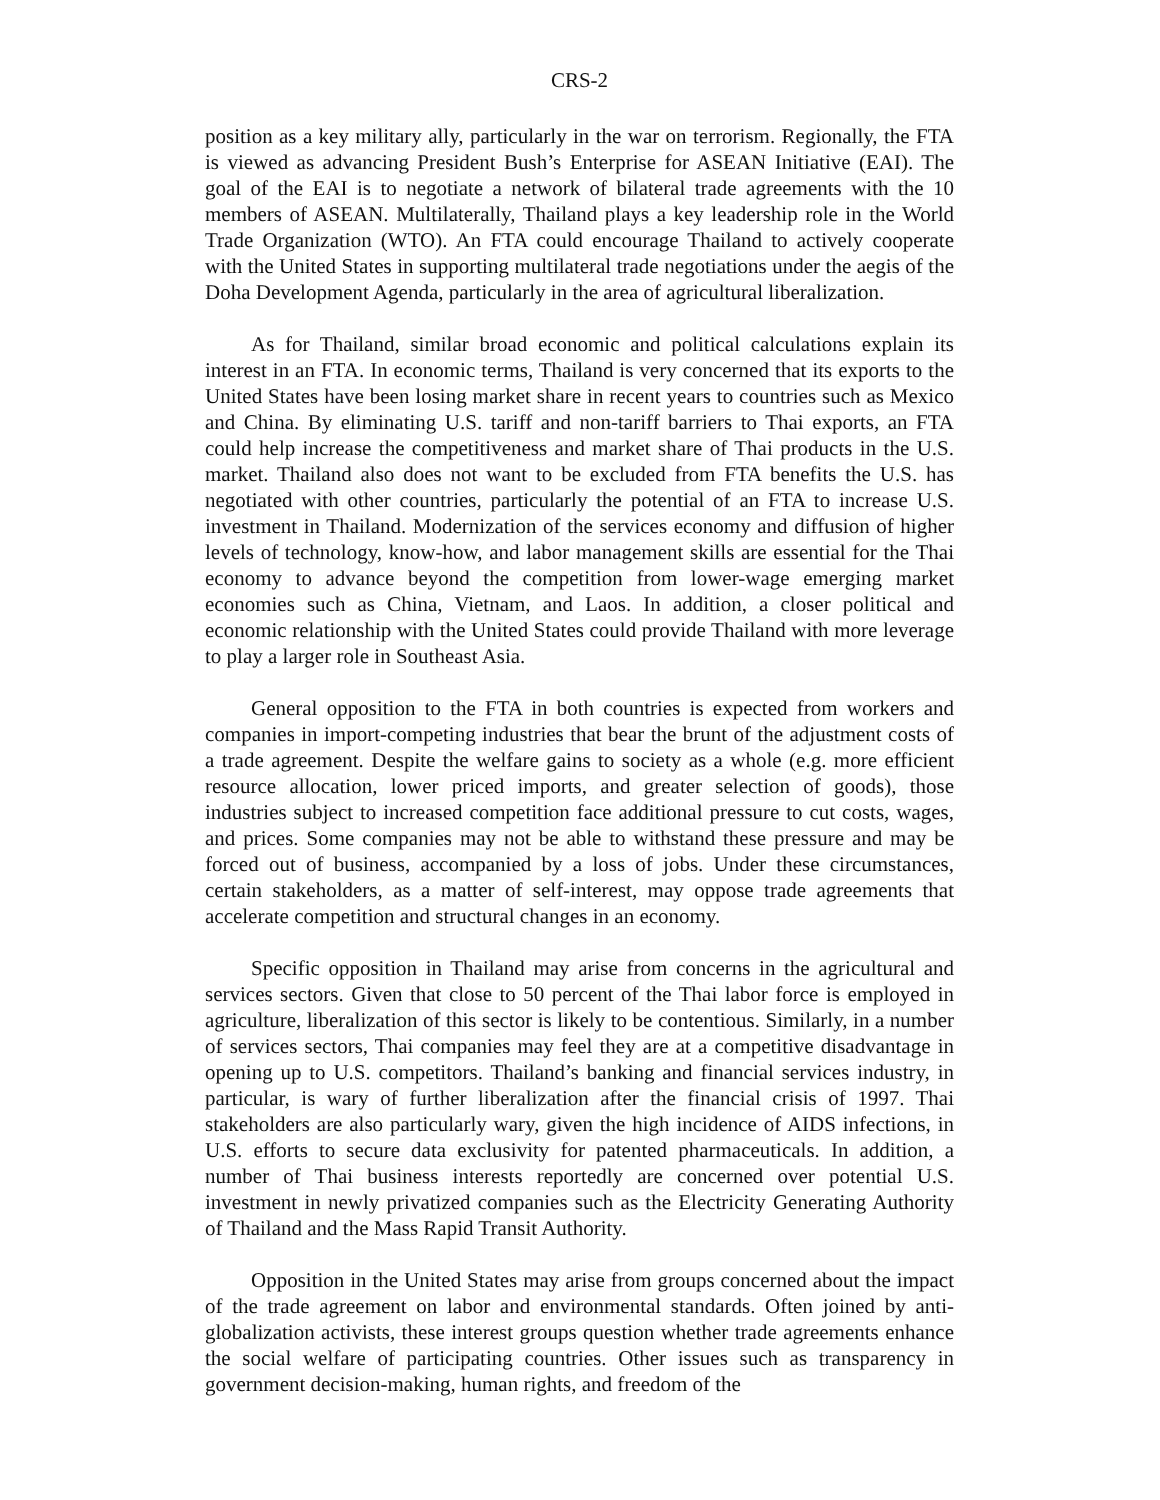CRS-2
position as a key military ally, particularly in the war on terrorism. Regionally, the FTA is viewed as advancing President Bush’s Enterprise for ASEAN Initiative (EAI). The goal of the EAI is to negotiate a network of bilateral trade agreements with the 10 members of ASEAN. Multilaterally, Thailand plays a key leadership role in the World Trade Organization (WTO). An FTA could encourage Thailand to actively cooperate with the United States in supporting multilateral trade negotiations under the aegis of the Doha Development Agenda, particularly in the area of agricultural liberalization.
As for Thailand, similar broad economic and political calculations explain its interest in an FTA. In economic terms, Thailand is very concerned that its exports to the United States have been losing market share in recent years to countries such as Mexico and China. By eliminating U.S. tariff and non-tariff barriers to Thai exports, an FTA could help increase the competitiveness and market share of Thai products in the U.S. market. Thailand also does not want to be excluded from FTA benefits the U.S. has negotiated with other countries, particularly the potential of an FTA to increase U.S. investment in Thailand. Modernization of the services economy and diffusion of higher levels of technology, know-how, and labor management skills are essential for the Thai economy to advance beyond the competition from lower-wage emerging market economies such as China, Vietnam, and Laos. In addition, a closer political and economic relationship with the United States could provide Thailand with more leverage to play a larger role in Southeast Asia.
General opposition to the FTA in both countries is expected from workers and companies in import-competing industries that bear the brunt of the adjustment costs of a trade agreement. Despite the welfare gains to society as a whole (e.g. more efficient resource allocation, lower priced imports, and greater selection of goods), those industries subject to increased competition face additional pressure to cut costs, wages, and prices. Some companies may not be able to withstand these pressure and may be forced out of business, accompanied by a loss of jobs. Under these circumstances, certain stakeholders, as a matter of self-interest, may oppose trade agreements that accelerate competition and structural changes in an economy.
Specific opposition in Thailand may arise from concerns in the agricultural and services sectors. Given that close to 50 percent of the Thai labor force is employed in agriculture, liberalization of this sector is likely to be contentious. Similarly, in a number of services sectors, Thai companies may feel they are at a competitive disadvantage in opening up to U.S. competitors. Thailand’s banking and financial services industry, in particular, is wary of further liberalization after the financial crisis of 1997. Thai stakeholders are also particularly wary, given the high incidence of AIDS infections, in U.S. efforts to secure data exclusivity for patented pharmaceuticals. In addition, a number of Thai business interests reportedly are concerned over potential U.S. investment in newly privatized companies such as the Electricity Generating Authority of Thailand and the Mass Rapid Transit Authority.
Opposition in the United States may arise from groups concerned about the impact of the trade agreement on labor and environmental standards. Often joined by anti-globalization activists, these interest groups question whether trade agreements enhance the social welfare of participating countries. Other issues such as transparency in government decision-making, human rights, and freedom of the